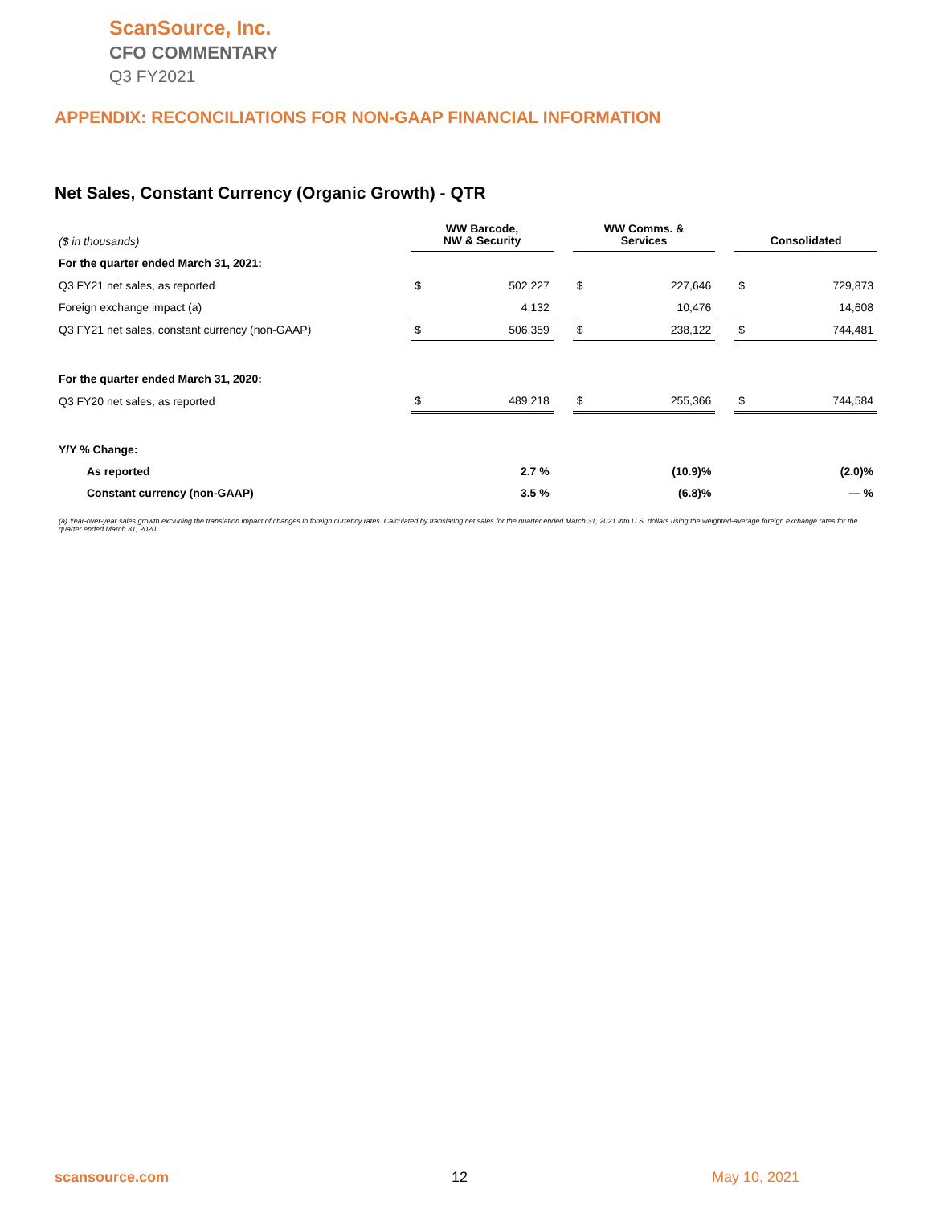ScanSource, Inc.
CFO COMMENTARY
Q3 FY2021
APPENDIX: RECONCILIATIONS FOR NON-GAAP FINANCIAL INFORMATION
Net Sales, Constant Currency (Organic Growth) - QTR
| ($ in thousands) | WW Barcode, NW & Security | | | WW Comms. & Services | | | Consolidated | |
| For the quarter ended March 31, 2021: | | | | | | | | |
| Q3 FY21 net sales, as reported | $ | 502,227 | | $ | 227,646 | | $ | 729,873 |
| Foreign exchange impact (a) | | 4,132 | | | 10,476 | | | 14,608 |
| Q3 FY21 net sales, constant currency (non-GAAP) | $ | 506,359 | | $ | 238,122 | | $ | 744,481 |
| For the quarter ended March 31, 2020: | | | | | | | | |
| Q3 FY20 net sales, as reported | $ | 489,218 | | $ | 255,366 | | $ | 744,584 |
| Y/Y % Change: | | | | | | | | |
| As reported | | 2.7 % | | | (10.9)% | | | (2.0)% |
| Constant currency (non-GAAP) | | 3.5 % | | | (6.8)% | | | — % |
(a) Year-over-year sales growth excluding the translation impact of changes in foreign currency rates. Calculated by translating net sales for the quarter ended March 31, 2021 into U.S. dollars using the weighted-average foreign exchange rates for the quarter ended March 31, 2020.
scansource.com 12 May 10, 2021